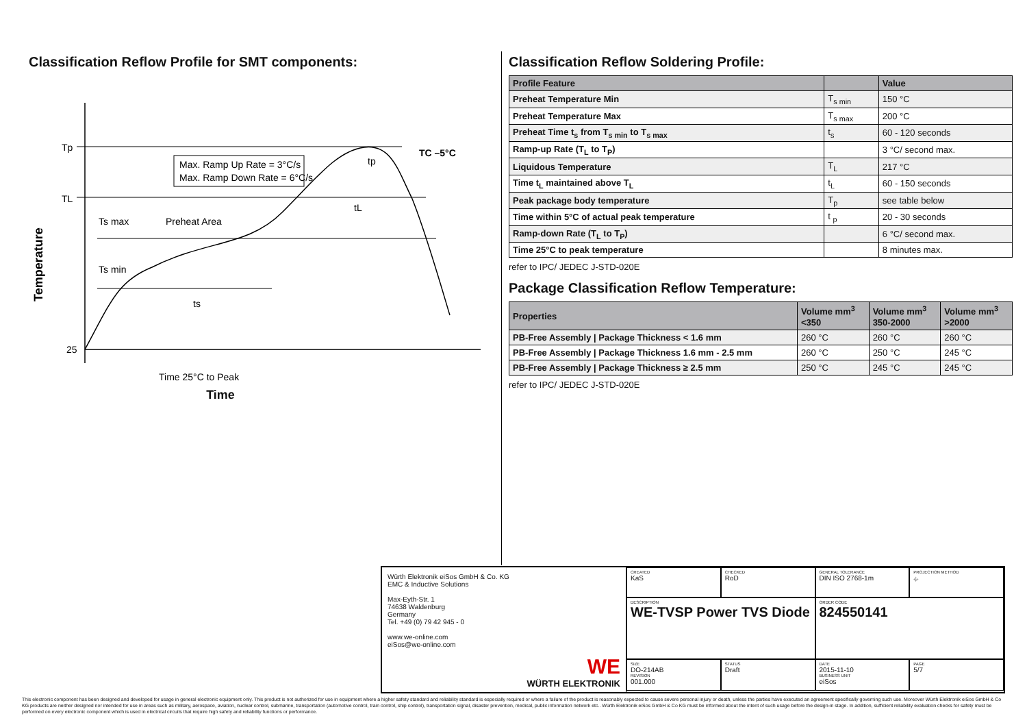Classification Reflow Profile for SMT components:
Tp
TL
25
Max. Ramp Up Rate = 3°C/s
Max. Ramp Down Rate = 6°C/s
Ts max
Preheat Area
Ts min
ts
tL
tp
TC –5°C
Time 25°C to Peak
Temperature
Time
Classification Reflow Soldering Profile:
| Profile Feature | | Value |
| --- | --- | --- |
| Preheat Temperature Min | T<sub>s min</sub> | 150 °C |
| Preheat Temperature Max | T<sub>s max</sub> | 200 °C |
| Preheat Time t<sub>s</sub> from T<sub>s min</sub> to T<sub>s max</sub> | t<sub>s</sub> | 60 - 120 seconds |
| Ramp-up Rate (T<sub>L</sub> to T<sub>P</sub>) | | 3 °C/ second max. |
| Liquidous Temperature | T<sub>L</sub> | 217 °C |
| Time t<sub>L</sub> maintained above T<sub>L</sub> | t<sub>L</sub> | 60 - 150 seconds |
| Peak package body temperature | T<sub>p</sub> | see table below |
| Time within 5°C of actual peak temperature | t <sub>p</sub> | 20 - 30 seconds |
| Ramp-down Rate (T<sub>L</sub> to T<sub>P</sub>) | | 6 °C/ second max. |
| Time 25°C to peak temperature | | 8 minutes max. |
refer to IPC/ JEDEC J-STD-020E
Package Classification Reflow Temperature:
| Properties | Volume mm<sup>3</sup> <350 | Volume mm<sup>3</sup> 350-2000 | Volume mm<sup>3</sup> >2000 |
| --- | --- | --- | --- |
| PB-Free Assembly / Package Thickness < 1.6 mm | 260 °C | 260 °C | 260 °C |
| PB-Free Assembly / Package Thickness 1.6 mm - 2.5 mm | 260 °C | 250 °C | 245 °C |
| PB-Free Assembly / Package Thickness ≥ 2.5 mm | 250 °C | 245 °C | 245 °C |
refer to IPC/ JEDEC J-STD-020E
Würth Elektronik eiSos GmbH & Co. KG
EMC & Inductive Solutions
Max-Eyth-Str. 1
74638 Waldenburg
Germany
Tel. +49 (0) 79 42 945 - 0
www.we-online.com
eiSos@we-online.com
WE
WÜRTH ELEKTRONIK
CREATED
KaS
CHECKED
RoD
GENERAL TOLERANCE
DIN ISO 2768-1m
PROJECTION METHOD
⌖
DESCRIPTION
WE-TVSP Power TVS Diode
ORDER CODE
824550141
SIZE
DO-214AB
REVISION
001.000
STATUS
Draft
DATE
2015-11-10
BUSINESS UNIT
eiSos
PAGE
5/7
This electronic component has been designed and developed for usage in general electronic equipment only. This product is not authorized for use in equipment where a higher safety standard and reliability standard is especially required or where a failure of the product is reasonably expected to cause severe personal injury or death, unless the parties have executed an agreement specifically governing such use. Moreover Würth Elektronik eiSos GmbH & Co KG products are neither designed nor intended for use in areas such as military, aerospace, aviation, nuclear control, submarine, transportation (automotive control, train control, ship control), transportation signal, disaster prevention, medical, public information network etc.. Würth Elektronik eiSos GmbH & Co KG must be informed about the intent of such usage before the design-in stage. In addition, sufficient reliability evaluation checks for safety must be performed on every electronic component which is used in electrical circuits that require high safety and reliability functions or performance.